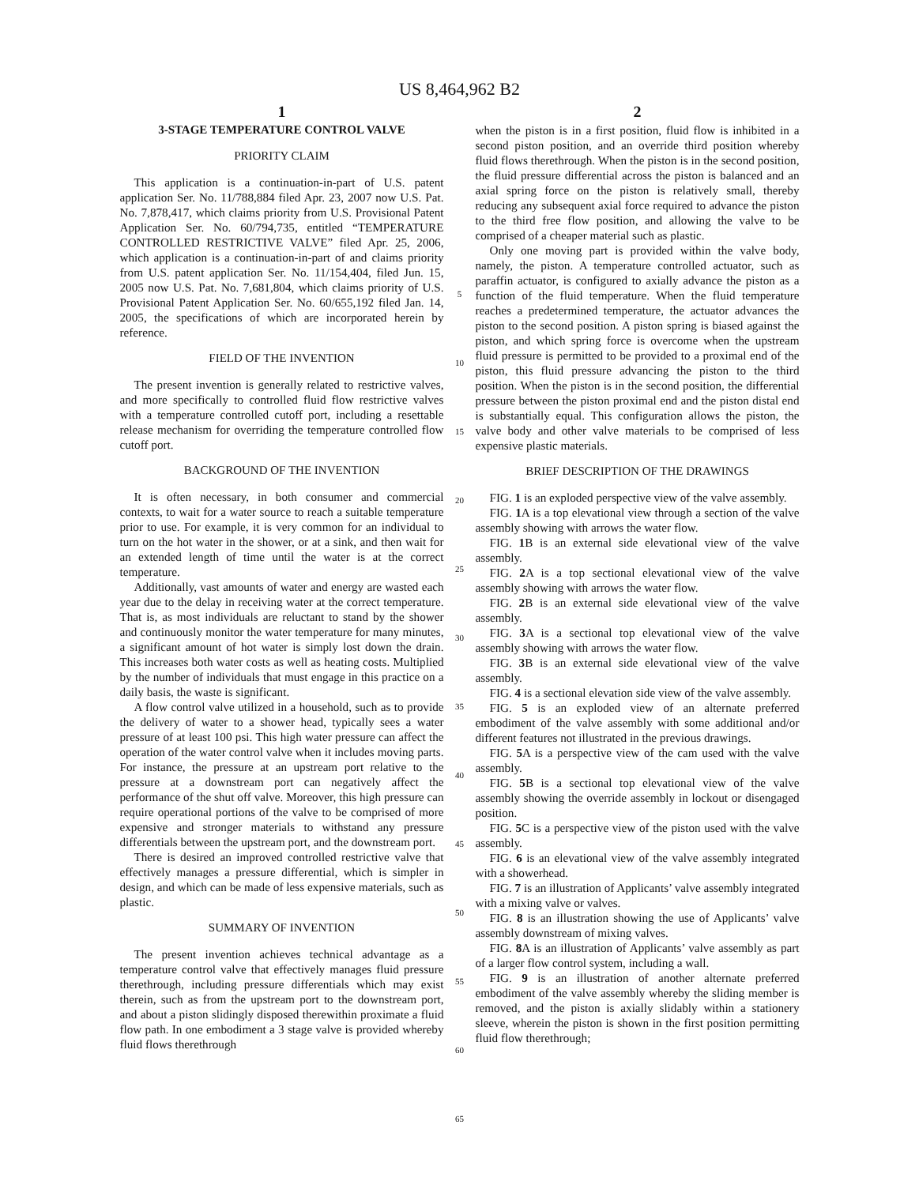US 8,464,962 B2
1
3-STAGE TEMPERATURE CONTROL VALVE
PRIORITY CLAIM
This application is a continuation-in-part of U.S. patent application Ser. No. 11/788,884 filed Apr. 23, 2007 now U.S. Pat. No. 7,878,417, which claims priority from U.S. Provisional Patent Application Ser. No. 60/794,735, entitled “TEMPERATURE CONTROLLED RESTRICTIVE VALVE” filed Apr. 25, 2006, which application is a continuation-in-part of and claims priority from U.S. patent application Ser. No. 11/154,404, filed Jun. 15, 2005 now U.S. Pat. No. 7,681,804, which claims priority of U.S. Provisional Patent Application Ser. No. 60/655,192 filed Jan. 14, 2005, the specifications of which are incorporated herein by reference.
FIELD OF THE INVENTION
The present invention is generally related to restrictive valves, and more specifically to controlled fluid flow restrictive valves with a temperature controlled cutoff port, including a resettable release mechanism for overriding the temperature controlled flow cutoff port.
BACKGROUND OF THE INVENTION
It is often necessary, in both consumer and commercial contexts, to wait for a water source to reach a suitable temperature prior to use. For example, it is very common for an individual to turn on the hot water in the shower, or at a sink, and then wait for an extended length of time until the water is at the correct temperature.
Additionally, vast amounts of water and energy are wasted each year due to the delay in receiving water at the correct temperature. That is, as most individuals are reluctant to stand by the shower and continuously monitor the water temperature for many minutes, a significant amount of hot water is simply lost down the drain. This increases both water costs as well as heating costs. Multiplied by the number of individuals that must engage in this practice on a daily basis, the waste is significant.
A flow control valve utilized in a household, such as to provide the delivery of water to a shower head, typically sees a water pressure of at least 100 psi. This high water pressure can affect the operation of the water control valve when it includes moving parts. For instance, the pressure at an upstream port relative to the pressure at a downstream port can negatively affect the performance of the shut off valve. Moreover, this high pressure can require operational portions of the valve to be comprised of more expensive and stronger materials to withstand any pressure differentials between the upstream port, and the downstream port.
There is desired an improved controlled restrictive valve that effectively manages a pressure differential, which is simpler in design, and which can be made of less expensive materials, such as plastic.
SUMMARY OF INVENTION
The present invention achieves technical advantage as a temperature control valve that effectively manages fluid pressure therethrough, including pressure differentials which may exist therein, such as from the upstream port to the downstream port, and about a piston slidingly disposed therewithin proximate a fluid flow path. In one embodiment a 3 stage valve is provided whereby fluid flows therethrough
5
10
15
20
25
30
35
40
45
50
55
60
65
2
when the piston is in a first position, fluid flow is inhibited in a second piston position, and an override third position whereby fluid flows therethrough. When the piston is in the second position, the fluid pressure differential across the piston is balanced and an axial spring force on the piston is relatively small, thereby reducing any subsequent axial force required to advance the piston to the third free flow position, and allowing the valve to be comprised of a cheaper material such as plastic.
Only one moving part is provided within the valve body, namely, the piston. A temperature controlled actuator, such as paraffin actuator, is configured to axially advance the piston as a function of the fluid temperature. When the fluid temperature reaches a predetermined temperature, the actuator advances the piston to the second position. A piston spring is biased against the piston, and which spring force is overcome when the upstream fluid pressure is permitted to be provided to a proximal end of the piston, this fluid pressure advancing the piston to the third position. When the piston is in the second position, the differential pressure between the piston proximal end and the piston distal end is substantially equal. This configuration allows the piston, the valve body and other valve materials to be comprised of less expensive plastic materials.
BRIEF DESCRIPTION OF THE DRAWINGS
FIG. 1 is an exploded perspective view of the valve assembly.
FIG. 1 A is a top elevational view through a section of the valve assembly showing with arrows the water flow.
FIG. 1 B is an external side elevational view of the valve assembly.
FIG. 2 A is a top sectional elevational view of the valve assembly showing with arrows the water flow.
FIG. 2 B is an external side elevational view of the valve assembly.
FIG. 3 A is a sectional top elevational view of the valve assembly showing with arrows the water flow.
FIG. 3 B is an external side elevational view of the valve assembly.
FIG. 4 is a sectional elevation side view of the valve assembly.
FIG. 5 is an exploded view of an alternate preferred embodiment of the valve assembly with some additional and/or different features not illustrated in the previous drawings.
FIG. 5 A is a perspective view of the cam used with the valve assembly.
FIG. 5 B is a sectional top elevational view of the valve assembly showing the override assembly in lockout or disengaged position.
FIG. 5 C is a perspective view of the piston used with the valve assembly.
FIG. 6 is an elevational view of the valve assembly integrated with a showerhead.
FIG. 7 is an illustration of Applicants’ valve assembly integrated with a mixing valve or valves.
FIG. 8 is an illustration showing the use of Applicants’ valve assembly downstream of mixing valves.
FIG. 8 A is an illustration of Applicants’ valve assembly as part of a larger flow control system, including a wall.
FIG. 9 is an illustration of another alternate preferred embodiment of the valve assembly whereby the sliding member is removed, and the piston is axially slidably within a stationery sleeve, wherein the piston is shown in the first position permitting fluid flow therethrough;